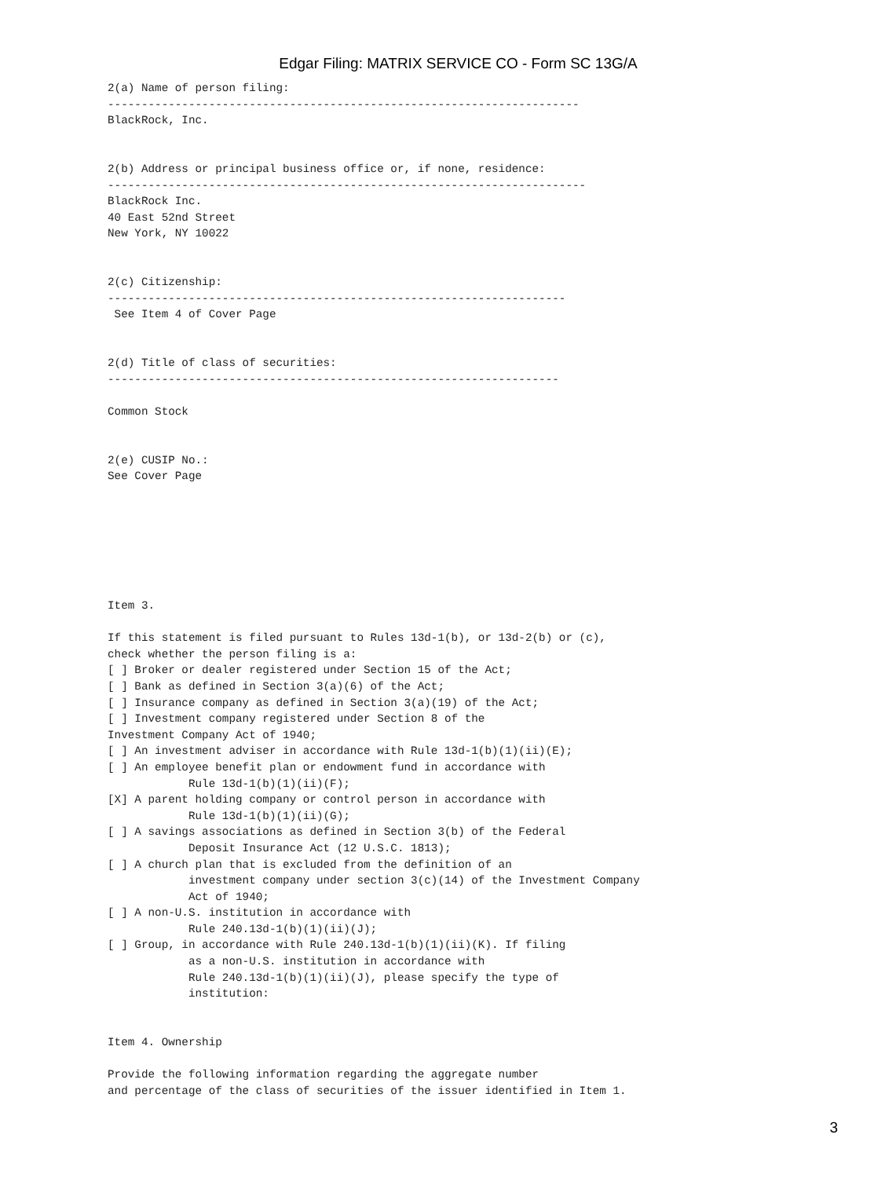Edgar Filing: MATRIX SERVICE CO - Form SC 13G/A
2(a) Name of person filing:
----------------------------------------------------------------------
BlackRock, Inc.


2(b) Address or principal business office or, if none, residence:
-----------------------------------------------------------------------
BlackRock Inc.
40 East 52nd Street
New York, NY 10022


2(c) Citizenship:
--------------------------------------------------------------------
 See Item 4 of Cover Page


2(d) Title of class of securities:
-------------------------------------------------------------------

Common Stock


2(e) CUSIP No.:
See Cover Page







Item 3.

If this statement is filed pursuant to Rules 13d-1(b), or 13d-2(b) or (c),
check whether the person filing is a:
[ ] Broker or dealer registered under Section 15 of the Act;
[ ] Bank as defined in Section 3(a)(6) of the Act;
[ ] Insurance company as defined in Section 3(a)(19) of the Act;
[ ] Investment company registered under Section 8 of the
Investment Company Act of 1940;
[ ] An investment adviser in accordance with Rule 13d-1(b)(1)(ii)(E);
[ ] An employee benefit plan or endowment fund in accordance with
            Rule 13d-1(b)(1)(ii)(F);
[X] A parent holding company or control person in accordance with
            Rule 13d-1(b)(1)(ii)(G);
[ ] A savings associations as defined in Section 3(b) of the Federal
            Deposit Insurance Act (12 U.S.C. 1813);
[ ] A church plan that is excluded from the definition of an
            investment company under section 3(c)(14) of the Investment Company
            Act of 1940;
[ ] A non-U.S. institution in accordance with
            Rule 240.13d-1(b)(1)(ii)(J);
[ ] Group, in accordance with Rule 240.13d-1(b)(1)(ii)(K). If filing
            as a non-U.S. institution in accordance with
            Rule 240.13d-1(b)(1)(ii)(J), please specify the type of
            institution:


Item 4. Ownership

Provide the following information regarding the aggregate number
and percentage of the class of securities of the issuer identified in Item 1.
3